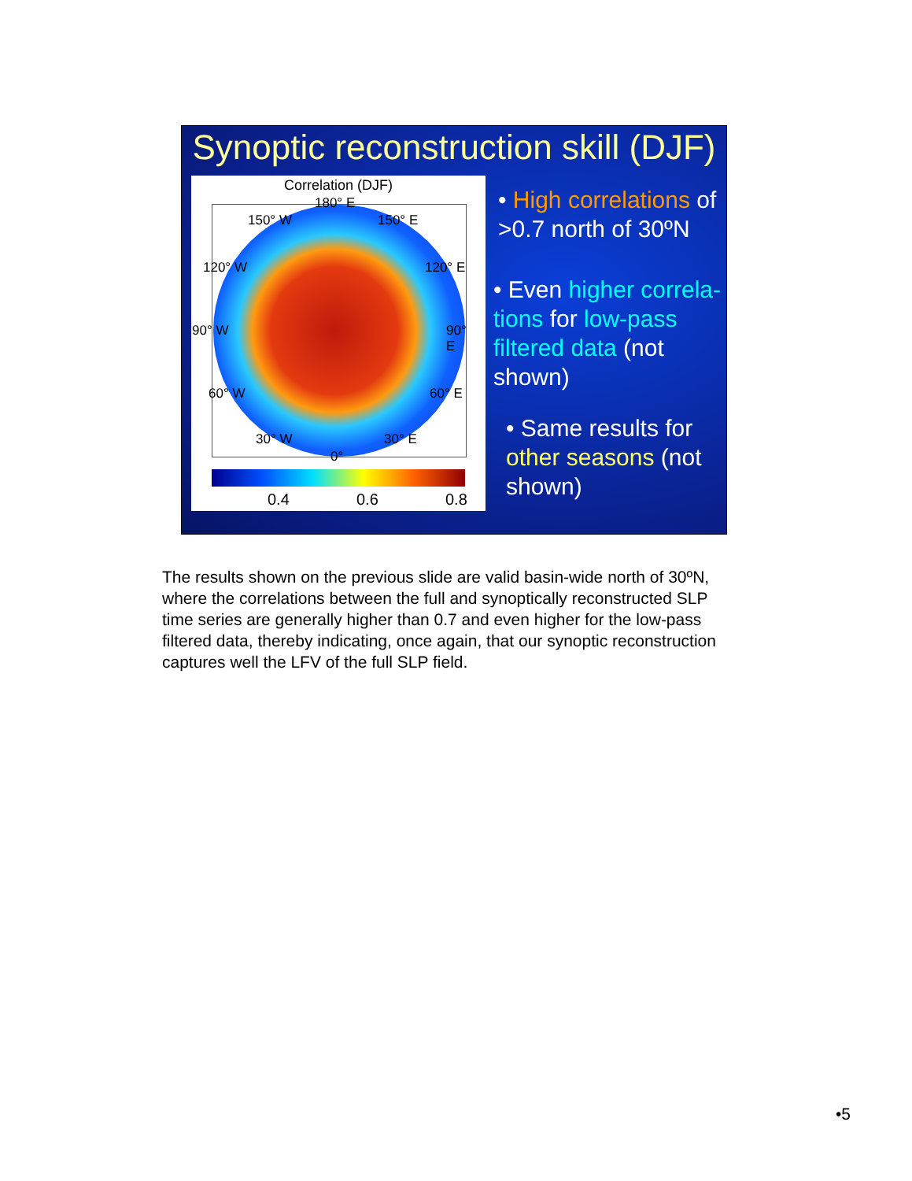Synoptic reconstruction skill (DJF)
Correlation (DJF)
180° E
150° W 150° E
120° W 120° E
90° W 90° E
60° W 60° E
30° W 30° E
0°
0.4 0.6 0.8
• High correlations of >0.7 north of 30ºN
• Even higher correla-tions for low-pass filtered data (not shown)
• Same results for other seasons (not shown)
The results shown on the previous slide are valid basin-wide north of 30ºN, where the correlations between the full and synoptically reconstructed SLP time series are generally higher than 0.7 and even higher for the low-pass filtered data, thereby indicating, once again, that our synoptic reconstruction captures well the LFV of the full SLP field.
•5